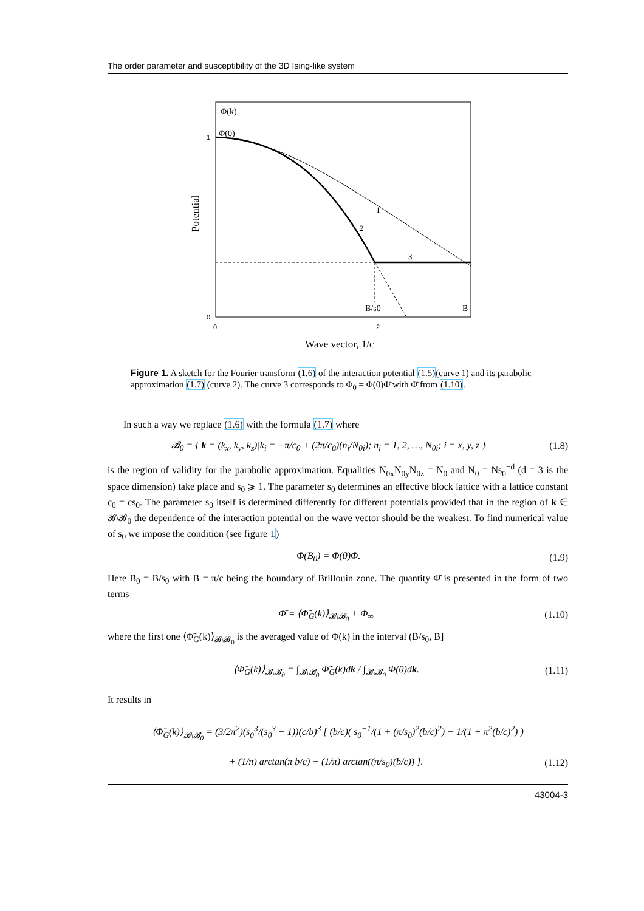The order parameter and susceptibility of the 3D Ising-like system
Φ(k)
Φ(0)
1
0
0
2
Potential
1
2
3
B/s0
B
Wave vector, 1/c
Figure 1. A sketch for the Fourier transform (1.6) of the interaction potential (1.5)(curve 1) and its parabolic approximation (1.7) (curve 2). The curve 3 corresponds to Φ<sub>0</sub> = Φ(0)Φ̄ with Φ̄ from (1.10).
In such a way we replace (1.6) with the formula (1.7) where
𝓑<sub>0</sub> = { k = (k<sub>x</sub>, k<sub>y</sub>, k<sub>z</sub>)|k<sub>i</sub> = −π/c<sub>0</sub> + (2π/c<sub>0</sub>)(n<sub>i</sub>/N<sub>0i</sub>); n<sub>i</sub> = 1, 2, …, N<sub>0i</sub>; i = x, y, z } (1.8)
is the region of validity for the parabolic approximation. Equalities N<sub>0x</sub>N<sub>0y</sub>N<sub>0z</sub> = N<sub>0</sub> and N<sub>0</sub> = Ns<sub>0</sub><sup>−d</sup> (d = 3 is the space dimension) take place and s<sub>0</sub> ⩾ 1. The parameter s<sub>0</sub> determines an effective block lattice with a lattice constant c<sub>0</sub> = cs<sub>0</sub>. The parameter s<sub>0</sub> itself is determined differently for different potentials provided that in the region of k ∈ 𝓑\𝓑<sub>0</sub> the dependence of the interaction potential on the wave vector should be the weakest. To find numerical value of s<sub>0</sub> we impose the condition (see figure 1)
Φ(B<sub>0</sub>) = Φ(0)Φ̄. (1.9)
Here B<sub>0</sub> = B/s<sub>0</sub> with B = π/c being the boundary of Brillouin zone. The quantity Φ̄ is presented in the form of two terms
Φ̄ = ⟨Φ̃<sub>G</sub>(k)⟩<sub>𝓑\𝓑<sub>0</sub></sub> + Φ<sub>∞</sub> (1.10)
where the first one ⟨Φ̃<sub>G</sub>(k)⟩<sub>𝓑\𝓑<sub>0</sub></sub> is the averaged value of Φ(k) in the interval (B/s<sub>0</sub>, B]
⟨Φ̃<sub>G</sub>(k)⟩<sub>𝓑\𝓑<sub>0</sub></sub> = ∫<sub>𝓑\𝓑<sub>0</sub></sub> Φ̃<sub>G</sub>(k)dk / ∫<sub>𝓑\𝓑<sub>0</sub></sub> Φ(0)dk. (1.11)
It results in
⟨Φ̃<sub>G</sub>(k)⟩<sub>𝓑\𝓑<sub>0</sub></sub> = (3/2π<sup>2</sup>)(s<sub>0</sub><sup>3</sup>/(s<sub>0</sub><sup>3</sup> − 1))(c/b)<sup>3</sup> [ (b/c)( s<sub>0</sub><sup>−1</sup>/(1 + (π/s<sub>0</sub>)<sup>2</sup>(b/c)<sup>2</sup>) − 1/(1 + π<sup>2</sup>(b/c)<sup>2</sup>) )
+ (1/π) arctan(π b/c) − (1/π) arctan((π/s<sub>0</sub>)(b/c)) ]. (1.12)
43004-3